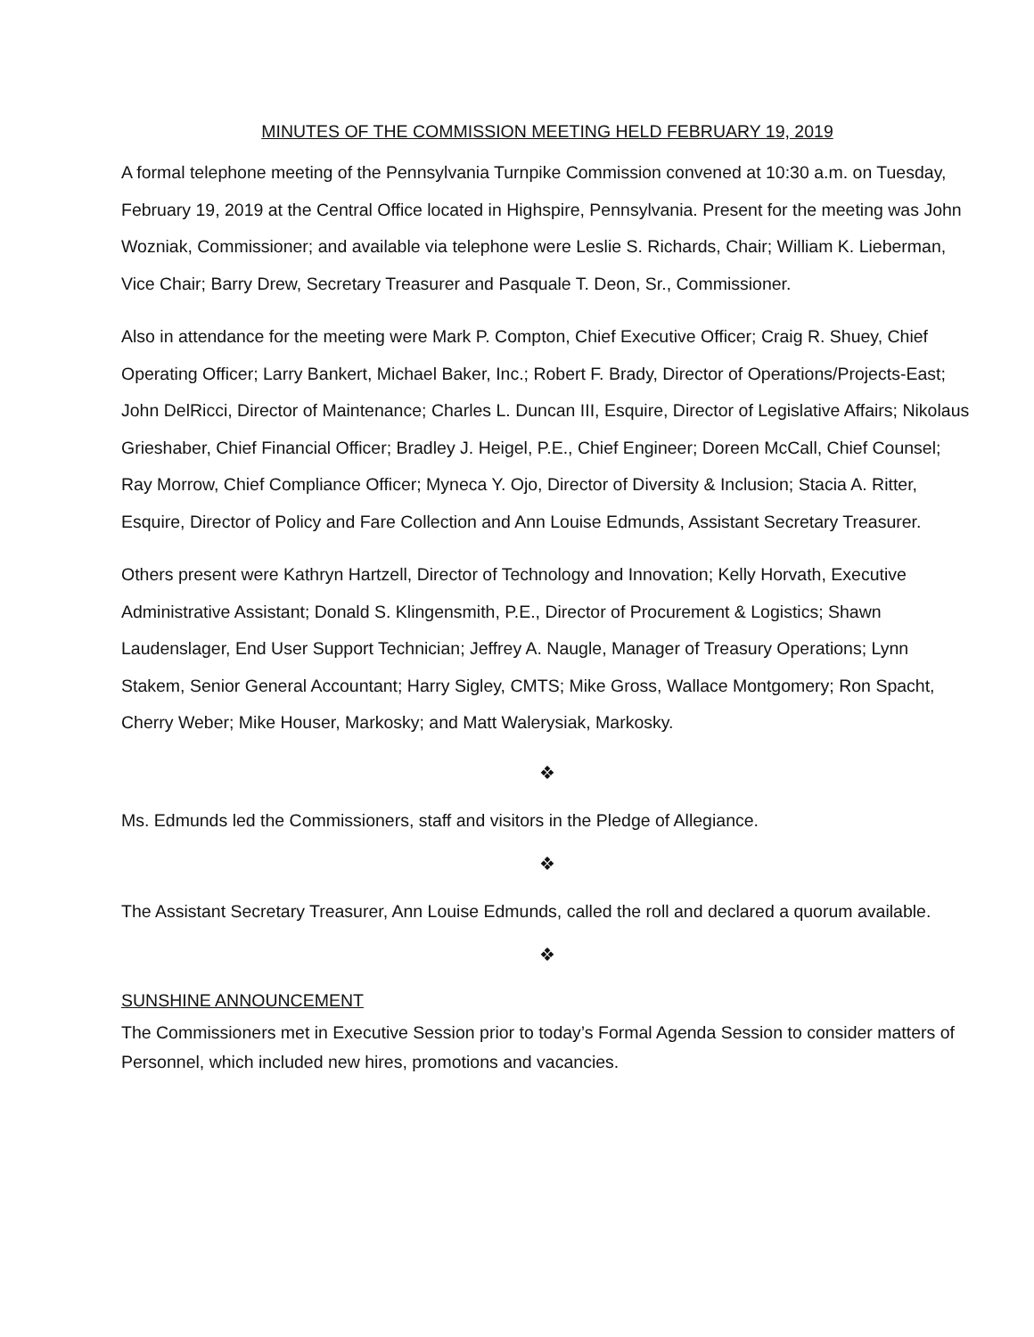MINUTES OF THE COMMISSION MEETING HELD FEBRUARY 19, 2019
A formal telephone meeting of the Pennsylvania Turnpike Commission convened at 10:30 a.m. on Tuesday, February 19, 2019 at the Central Office located in Highspire, Pennsylvania. Present for the meeting was John Wozniak, Commissioner; and available via telephone were Leslie S. Richards, Chair; William K. Lieberman, Vice Chair; Barry Drew, Secretary Treasurer and Pasquale T. Deon, Sr., Commissioner.
Also in attendance for the meeting were Mark P. Compton, Chief Executive Officer; Craig R. Shuey, Chief Operating Officer; Larry Bankert, Michael Baker, Inc.; Robert F. Brady, Director of Operations/Projects-East; John DelRicci, Director of Maintenance; Charles L. Duncan III, Esquire, Director of Legislative Affairs; Nikolaus Grieshaber, Chief Financial Officer; Bradley J. Heigel, P.E., Chief Engineer; Doreen McCall, Chief Counsel; Ray Morrow, Chief Compliance Officer; Myneca Y. Ojo, Director of Diversity & Inclusion; Stacia A. Ritter, Esquire, Director of Policy and Fare Collection and Ann Louise Edmunds, Assistant Secretary Treasurer.
Others present were Kathryn Hartzell, Director of Technology and Innovation; Kelly Horvath, Executive Administrative Assistant; Donald S. Klingensmith, P.E., Director of Procurement & Logistics; Shawn Laudenslager, End User Support Technician; Jeffrey A. Naugle, Manager of Treasury Operations; Lynn Stakem, Senior General Accountant; Harry Sigley, CMTS; Mike Gross, Wallace Montgomery; Ron Spacht, Cherry Weber; Mike Houser, Markosky; and Matt Walerysiak, Markosky.
❖
Ms. Edmunds led the Commissioners, staff and visitors in the Pledge of Allegiance.
❖
The Assistant Secretary Treasurer, Ann Louise Edmunds, called the roll and declared a quorum available.
❖
SUNSHINE ANNOUNCEMENT
The Commissioners met in Executive Session prior to today’s Formal Agenda Session to consider matters of Personnel, which included new hires, promotions and vacancies.